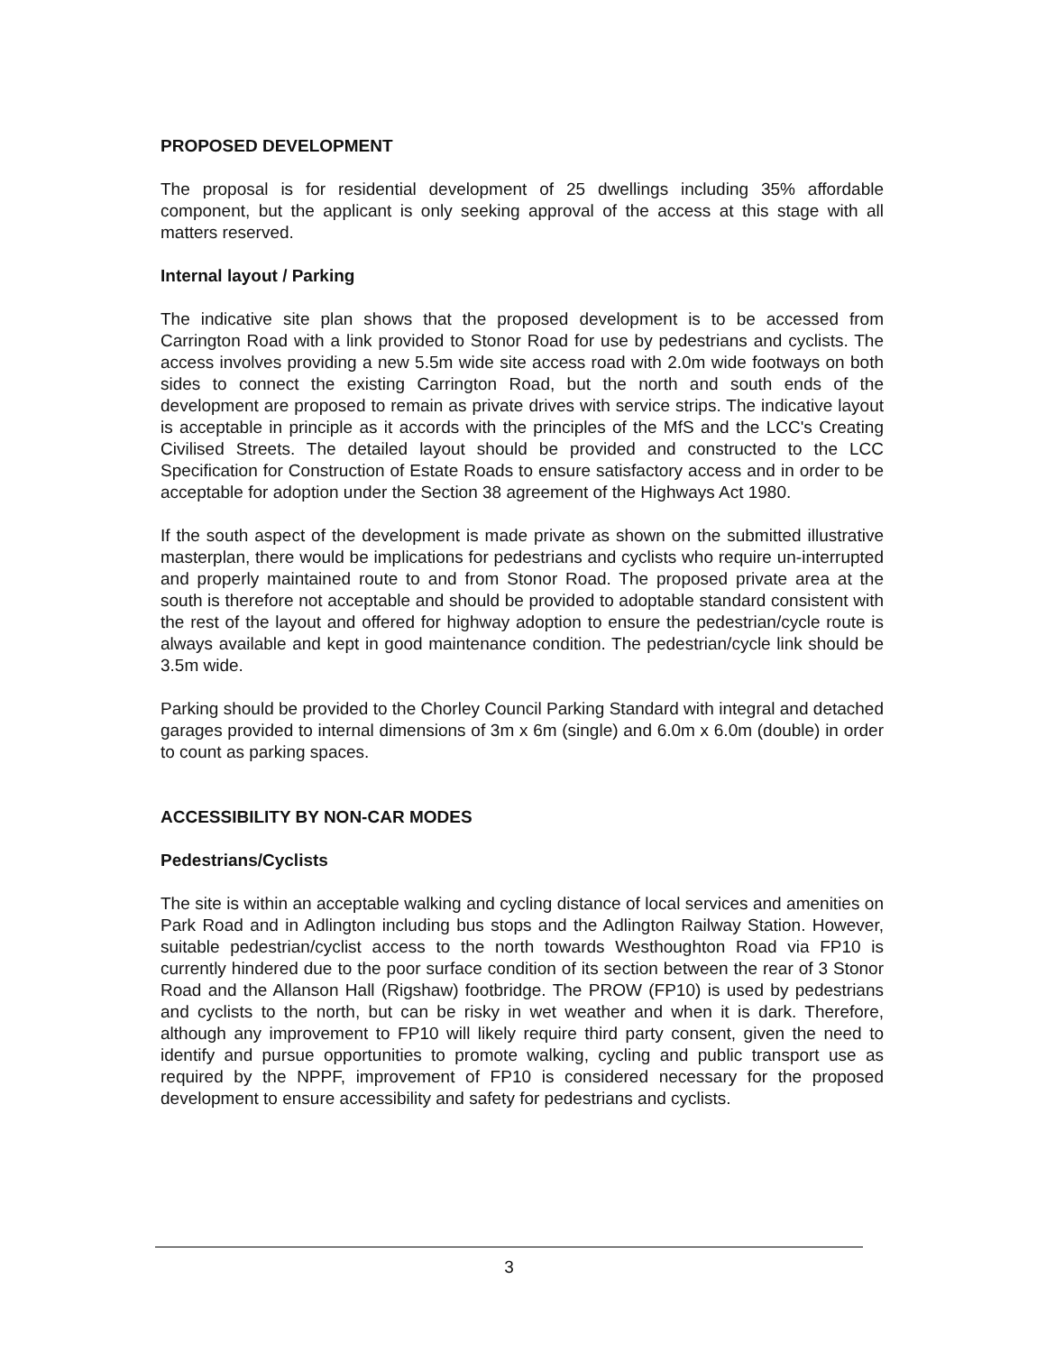PROPOSED DEVELOPMENT
The proposal is for residential development of 25 dwellings including 35% affordable component, but the applicant is only seeking approval of the access at this stage with all matters reserved.
Internal layout / Parking
The indicative site plan shows that the proposed development is to be accessed from Carrington Road with a link provided to Stonor Road for use by pedestrians and cyclists. The access involves providing a new 5.5m wide site access road with 2.0m wide footways on both sides to connect the existing Carrington Road, but the north and south ends of the development are proposed to remain as private drives with service strips. The indicative layout is acceptable in principle as it accords with the principles of the MfS and the LCC's Creating Civilised Streets. The detailed layout should be provided and constructed to the LCC Specification for Construction of Estate Roads to ensure satisfactory access and in order to be acceptable for adoption under the Section 38 agreement of the Highways Act 1980.
If the south aspect of the development is made private as shown on the submitted illustrative masterplan, there would be implications for pedestrians and cyclists who require un-interrupted and properly maintained route to and from Stonor Road. The proposed private area at the south is therefore not acceptable and should be provided to adoptable standard consistent with the rest of the layout and offered for highway adoption to ensure the pedestrian/cycle route is always available and kept in good maintenance condition. The pedestrian/cycle link should be 3.5m wide.
Parking should be provided to the Chorley Council Parking Standard with integral and detached garages provided to internal dimensions of 3m x 6m (single) and 6.0m x 6.0m (double) in order to count as parking spaces.
ACCESSIBILITY BY NON-CAR MODES
Pedestrians/Cyclists
The site is within an acceptable walking and cycling distance of local services and amenities on Park Road and in Adlington including bus stops and the Adlington Railway Station. However, suitable pedestrian/cyclist access to the north towards Westhoughton Road via FP10 is currently hindered due to the poor surface condition of its section between the rear of 3 Stonor Road and the Allanson Hall (Rigshaw) footbridge. The PROW (FP10) is used by pedestrians and cyclists to the north, but can be risky in wet weather and when it is dark. Therefore, although any improvement to FP10 will likely require third party consent, given the need to identify and pursue opportunities to promote walking, cycling and public transport use as required by the NPPF, improvement of FP10 is considered necessary for the proposed development to ensure accessibility and safety for pedestrians and cyclists.
3